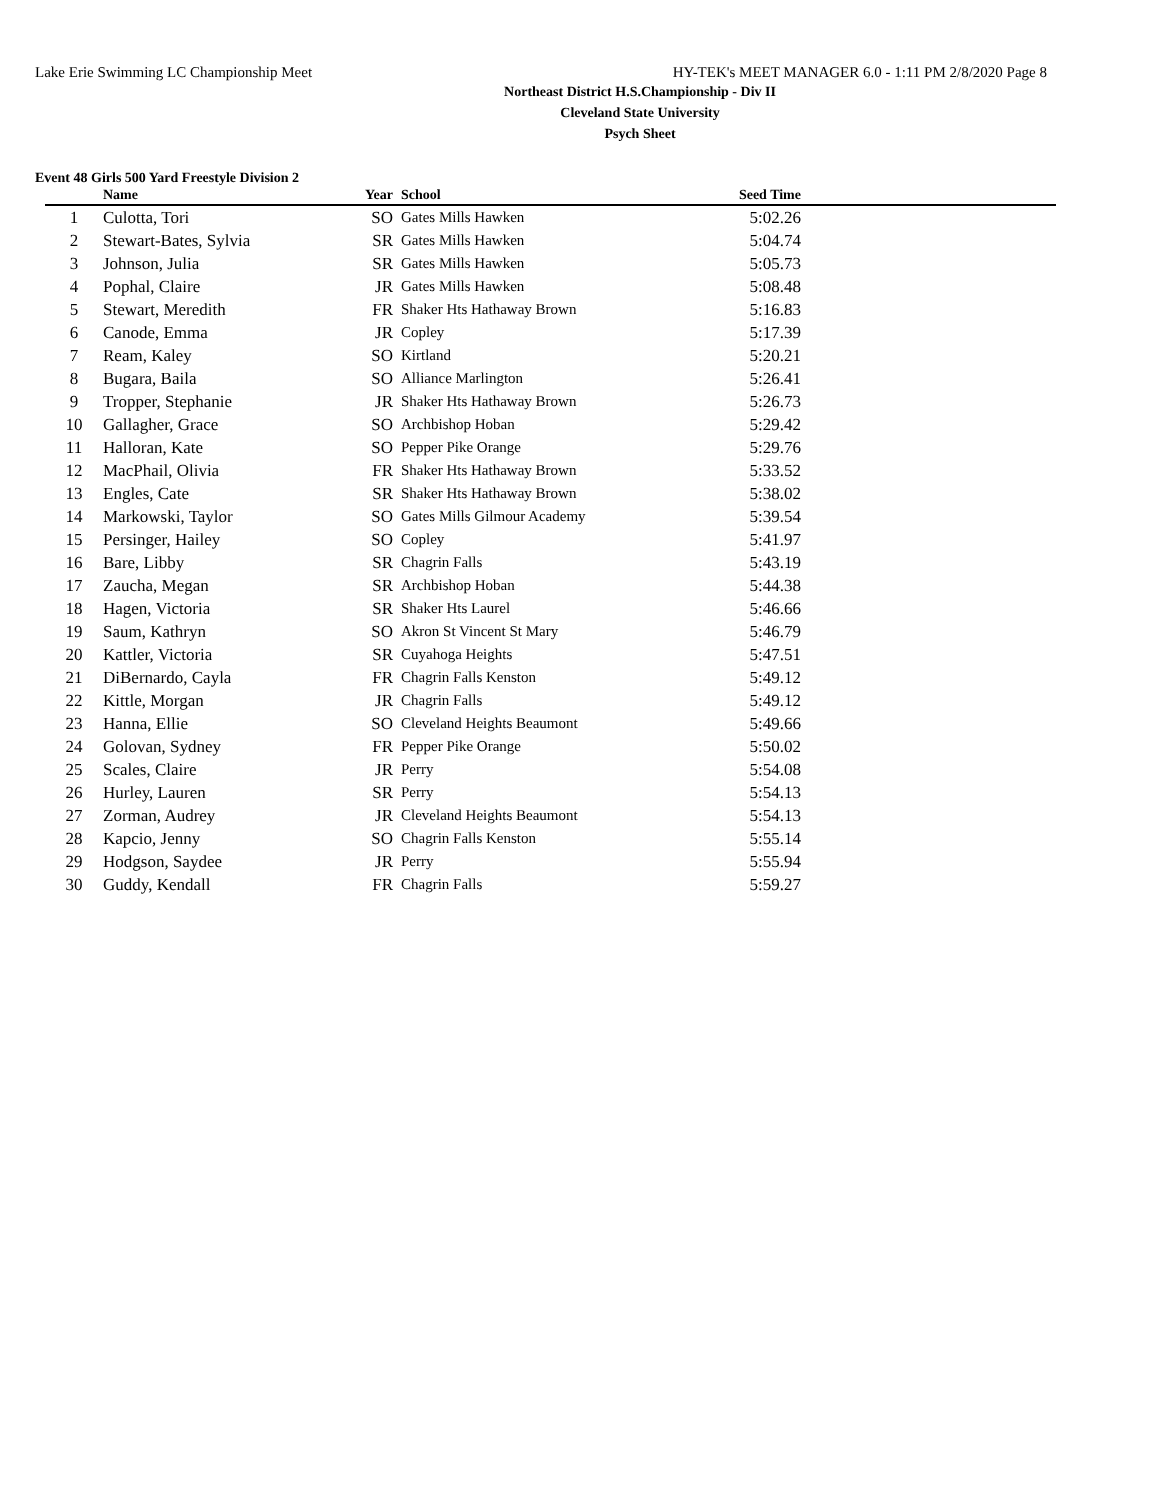Lake Erie Swimming LC Championship Meet HY-TEK's MEET MANAGER 6.0 - 1:11 PM 2/8/2020 Page 8
Northeast District H.S.Championship - Div II
Cleveland State University
Psych Sheet
Event 48 Girls 500 Yard Freestyle Division 2
| | Name | Year | School | Seed Time | |
| --- | --- | --- | --- | --- | --- |
| 1 | Culotta, Tori | SO | Gates Mills Hawken | 5:02.26 | |
| 2 | Stewart-Bates, Sylvia | SR | Gates Mills Hawken | 5:04.74 | |
| 3 | Johnson, Julia | SR | Gates Mills Hawken | 5:05.73 | |
| 4 | Pophal, Claire | JR | Gates Mills Hawken | 5:08.48 | |
| 5 | Stewart, Meredith | FR | Shaker Hts Hathaway Brown | 5:16.83 | |
| 6 | Canode, Emma | JR | Copley | 5:17.39 | |
| 7 | Ream, Kaley | SO | Kirtland | 5:20.21 | |
| 8 | Bugara, Baila | SO | Alliance Marlington | 5:26.41 | |
| 9 | Tropper, Stephanie | JR | Shaker Hts Hathaway Brown | 5:26.73 | |
| 10 | Gallagher, Grace | SO | Archbishop Hoban | 5:29.42 | |
| 11 | Halloran, Kate | SO | Pepper Pike Orange | 5:29.76 | |
| 12 | MacPhail, Olivia | FR | Shaker Hts Hathaway Brown | 5:33.52 | |
| 13 | Engles, Cate | SR | Shaker Hts Hathaway Brown | 5:38.02 | |
| 14 | Markowski, Taylor | SO | Gates Mills Gilmour Academy | 5:39.54 | |
| 15 | Persinger, Hailey | SO | Copley | 5:41.97 | |
| 16 | Bare, Libby | SR | Chagrin Falls | 5:43.19 | |
| 17 | Zaucha, Megan | SR | Archbishop Hoban | 5:44.38 | |
| 18 | Hagen, Victoria | SR | Shaker Hts Laurel | 5:46.66 | |
| 19 | Saum, Kathryn | SO | Akron St Vincent St Mary | 5:46.79 | |
| 20 | Kattler, Victoria | SR | Cuyahoga Heights | 5:47.51 | |
| 21 | DiBernardo, Cayla | FR | Chagrin Falls Kenston | 5:49.12 | |
| 22 | Kittle, Morgan | JR | Chagrin Falls | 5:49.12 | |
| 23 | Hanna, Ellie | SO | Cleveland Heights Beaumont | 5:49.66 | |
| 24 | Golovan, Sydney | FR | Pepper Pike Orange | 5:50.02 | |
| 25 | Scales, Claire | JR | Perry | 5:54.08 | |
| 26 | Hurley, Lauren | SR | Perry | 5:54.13 | |
| 27 | Zorman, Audrey | JR | Cleveland Heights Beaumont | 5:54.13 | |
| 28 | Kapcio, Jenny | SO | Chagrin Falls Kenston | 5:55.14 | |
| 29 | Hodgson, Saydee | JR | Perry | 5:55.94 | |
| 30 | Guddy, Kendall | FR | Chagrin Falls | 5:59.27 | |